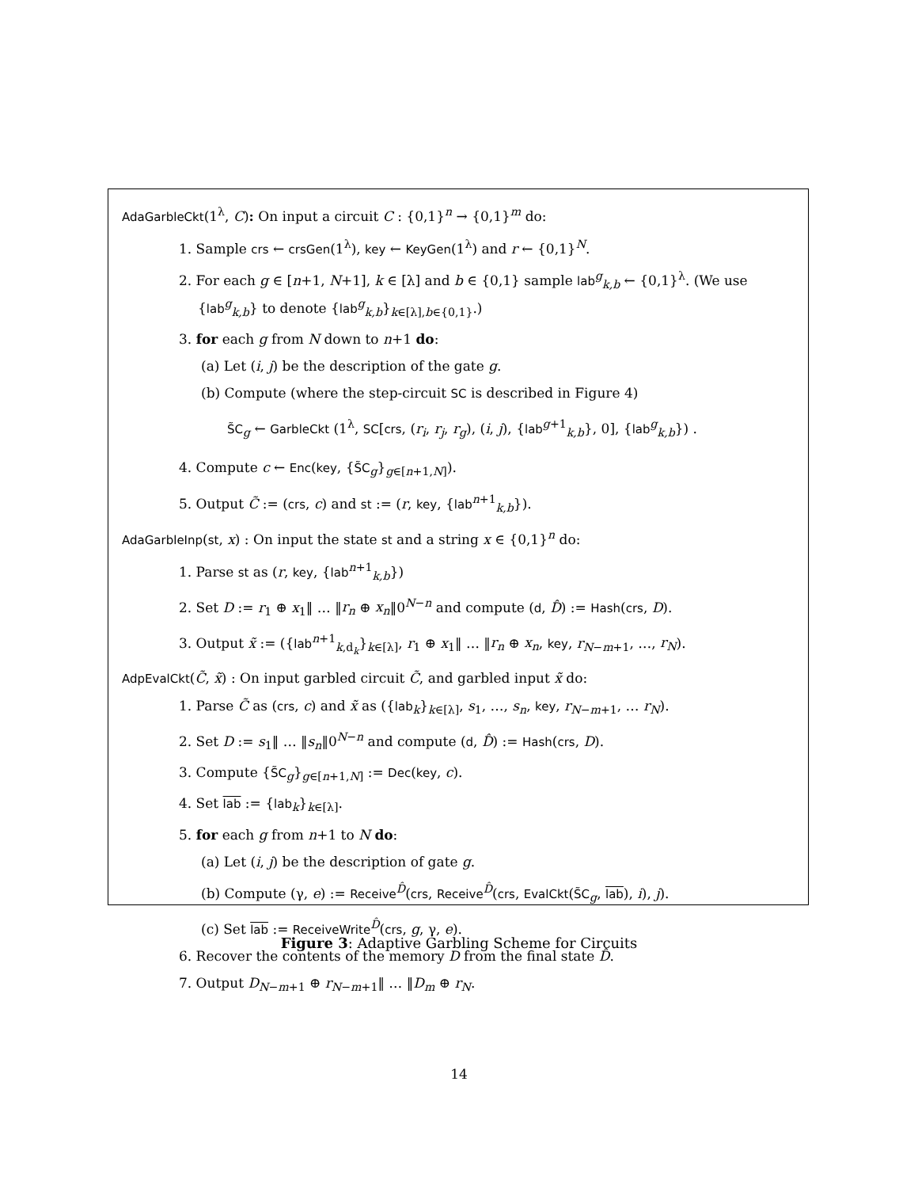AdaGarbleCkt(1<sup>λ</sup>, C): On input a circuit C : {0,1}<sup>n</sup> → {0,1}<sup>m</sup> do:
1. Sample crs ← crsGen(1<sup>λ</sup>), key ← KeyGen(1<sup>λ</sup>) and r ← {0,1}<sup>N</sup>.
2. For each g ∈ [n+1, N+1], k ∈ [λ] and b ∈ {0,1} sample lab<sup>g</sup><sub>k,b</sub> ← {0,1}<sup>λ</sup>. (We use {lab<sup>g</sup><sub>k,b</sub>} to denote {lab<sup>g</sup><sub>k,b</sub>}<sub>k∈[λ],b∈{0,1}</sub>.)
3. for each g from N down to n+1 do:
(a) Let (i, j) be the description of the gate g.
(b) Compute (where the step-circuit SC is described in Figure 4)
S̃C<sub>g</sub> ← GarbleCkt (1<sup>λ</sup>, SC[crs, (r<sub>i</sub>, r<sub>j</sub>, r<sub>g</sub>), (i, j), {lab<sup>g+1</sup><sub>k,b</sub>}, 0], {lab<sup>g</sup><sub>k,b</sub>}) .
4. Compute c ← Enc(key, {S̃C<sub>g</sub>}<sub>g∈[n+1,N]</sub>).
5. Output C̃ := (crs, c) and st := (r, key, {lab<sup>n+1</sup><sub>k,b</sub>}).
AdaGarbleInp(st, x) : On input the state st and a string x ∈ {0,1}<sup>n</sup> do:
1. Parse st as (r, key, {lab<sup>n+1</sup><sub>k,b</sub>})
2. Set D := r<sub>1</sub> ⊕ x<sub>1</sub>‖ … ‖r<sub>n</sub> ⊕ x<sub>n</sub>‖0<sup>N−n</sup> and compute (d, D̂) := Hash(crs, D).
3. Output x̃ := ({lab<sup>n+1</sup><sub>k,d<sub>k</sub></sub>}<sub>k∈[λ]</sub>, r<sub>1</sub> ⊕ x<sub>1</sub>‖ … ‖r<sub>n</sub> ⊕ x<sub>n</sub>, key, r<sub>N−m+1</sub>, …, r<sub>N</sub>).
AdpEvalCkt(C̃, x̃) : On input garbled circuit C̃, and garbled input x̃ do:
1. Parse C̃ as (crs, c) and x̃ as ({lab<sub>k</sub>}<sub>k∈[λ]</sub>, s<sub>1</sub>, …, s<sub>n</sub>, key, r<sub>N−m+1</sub>, … r<sub>N</sub>).
2. Set D := s<sub>1</sub>‖ … ‖s<sub>n</sub>‖0<sup>N−n</sup> and compute (d, D̂) := Hash(crs, D).
3. Compute {S̃C<sub>g</sub>}<sub>g∈[n+1,N]</sub> := Dec(key, c).
4. Set lab := {lab<sub>k</sub>}<sub>k∈[λ]</sub>.
5. for each g from n+1 to N do:
(a) Let (i, j) be the description of gate g.
(b) Compute (γ, e) := Receive<sup>D̂</sup>(crs, Receive<sup>D̂</sup>(crs, EvalCkt(S̃C<sub>g</sub>, lab), i), j).
(c) Set lab := ReceiveWrite<sup>D̂</sup>(crs, g, γ, e).
6. Recover the contents of the memory D from the final state D̂.
7. Output D<sub>N−m+1</sub> ⊕ r<sub>N−m+1</sub>‖ … ‖D<sub>m</sub> ⊕ r<sub>N</sub>.
Figure 3: Adaptive Garbling Scheme for Circuits
14